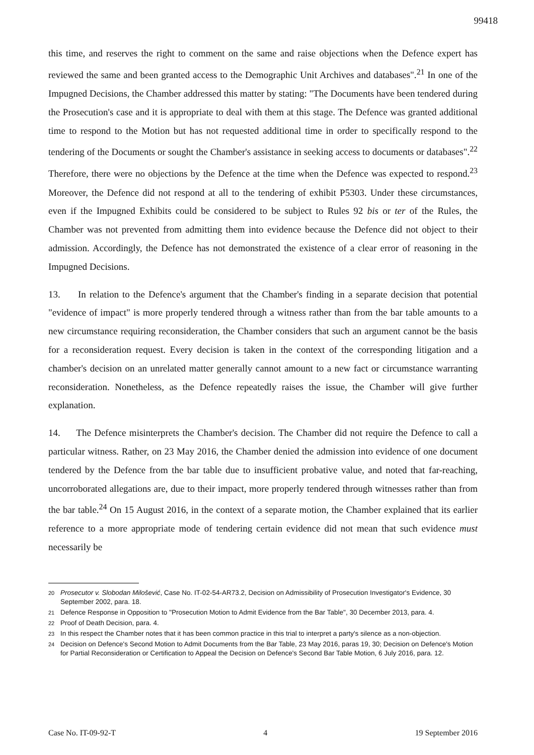99418
this time, and reserves the right to comment on the same and raise objections when the Defence expert has reviewed the same and been granted access to the Demographic Unit Archives and databases".<sup>21</sup> In one of the Impugned Decisions, the Chamber addressed this matter by stating: "The Documents have been tendered during the Prosecution's case and it is appropriate to deal with them at this stage. The Defence was granted additional time to respond to the Motion but has not requested additional time in order to specifically respond to the tendering of the Documents or sought the Chamber's assistance in seeking access to documents or databases".<sup>22</sup> Therefore, there were no objections by the Defence at the time when the Defence was expected to respond.<sup>23</sup> Moreover, the Defence did not respond at all to the tendering of exhibit P5303. Under these circumstances, even if the Impugned Exhibits could be considered to be subject to Rules 92 bis or ter of the Rules, the Chamber was not prevented from admitting them into evidence because the Defence did not object to their admission. Accordingly, the Defence has not demonstrated the existence of a clear error of reasoning in the Impugned Decisions.
13. In relation to the Defence's argument that the Chamber's finding in a separate decision that potential "evidence of impact" is more properly tendered through a witness rather than from the bar table amounts to a new circumstance requiring reconsideration, the Chamber considers that such an argument cannot be the basis for a reconsideration request. Every decision is taken in the context of the corresponding litigation and a chamber's decision on an unrelated matter generally cannot amount to a new fact or circumstance warranting reconsideration. Nonetheless, as the Defence repeatedly raises the issue, the Chamber will give further explanation.
14. The Defence misinterprets the Chamber's decision. The Chamber did not require the Defence to call a particular witness. Rather, on 23 May 2016, the Chamber denied the admission into evidence of one document tendered by the Defence from the bar table due to insufficient probative value, and noted that far-reaching, uncorroborated allegations are, due to their impact, more properly tendered through witnesses rather than from the bar table.<sup>24</sup> On 15 August 2016, in the context of a separate motion, the Chamber explained that its earlier reference to a more appropriate mode of tendering certain evidence did not mean that such evidence must necessarily be
20 Prosecutor v. Slobodan Milošević, Case No. IT-02-54-AR73.2, Decision on Admissibility of Prosecution Investigator's Evidence, 30 September 2002, para. 18.
21 Defence Response in Opposition to "Prosecution Motion to Admit Evidence from the Bar Table", 30 December 2013, para. 4.
22 Proof of Death Decision, para. 4.
23 In this respect the Chamber notes that it has been common practice in this trial to interpret a party's silence as a non-objection.
24 Decision on Defence's Second Motion to Admit Documents from the Bar Table, 23 May 2016, paras 19, 30; Decision on Defence's Motion for Partial Reconsideration or Certification to Appeal the Decision on Defence's Second Bar Table Motion, 6 July 2016, para. 12.
Case No. IT-09-92-T 4 19 September 2016